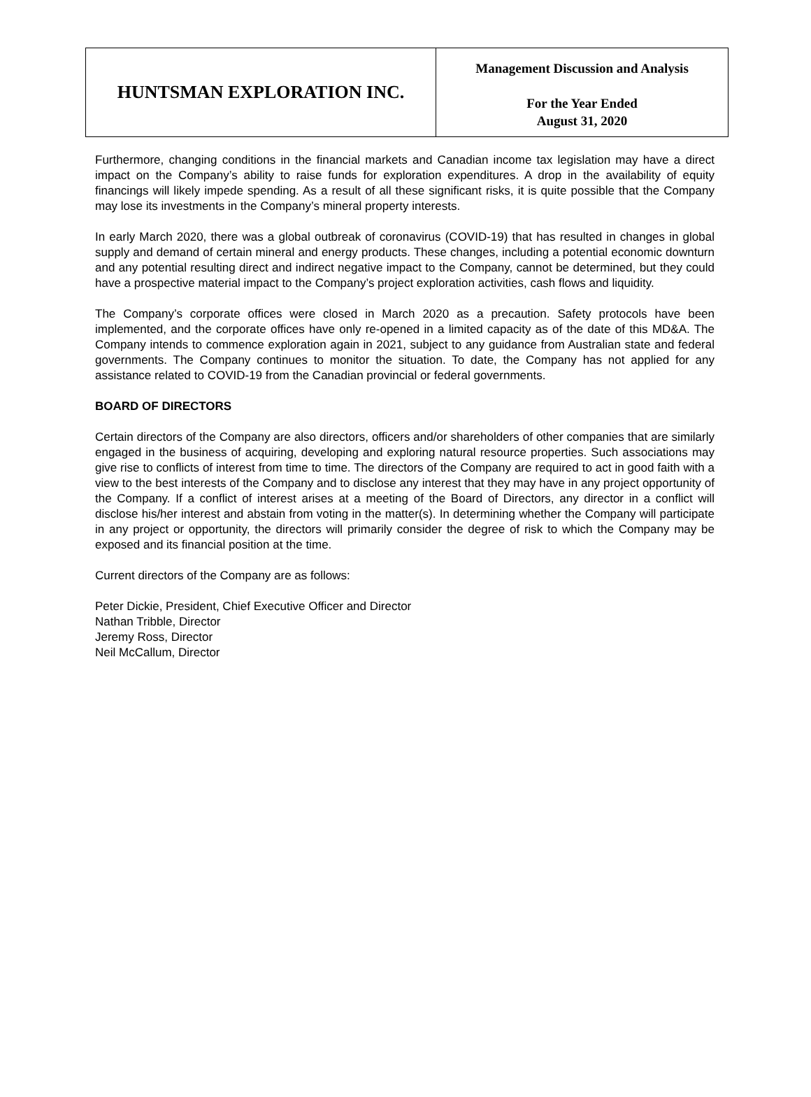HUNTSMAN EXPLORATION INC.
Management Discussion and Analysis
For the Year Ended
August 31, 2020
Furthermore, changing conditions in the financial markets and Canadian income tax legislation may have a direct impact on the Company’s ability to raise funds for exploration expenditures. A drop in the availability of equity financings will likely impede spending. As a result of all these significant risks, it is quite possible that the Company may lose its investments in the Company’s mineral property interests.
In early March 2020, there was a global outbreak of coronavirus (COVID-19) that has resulted in changes in global supply and demand of certain mineral and energy products. These changes, including a potential economic downturn and any potential resulting direct and indirect negative impact to the Company, cannot be determined, but they could have a prospective material impact to the Company’s project exploration activities, cash flows and liquidity.
The Company’s corporate offices were closed in March 2020 as a precaution. Safety protocols have been implemented, and the corporate offices have only re-opened in a limited capacity as of the date of this MD&A. The Company intends to commence exploration again in 2021, subject to any guidance from Australian state and federal governments. The Company continues to monitor the situation. To date, the Company has not applied for any assistance related to COVID-19 from the Canadian provincial or federal governments.
BOARD OF DIRECTORS
Certain directors of the Company are also directors, officers and/or shareholders of other companies that are similarly engaged in the business of acquiring, developing and exploring natural resource properties. Such associations may give rise to conflicts of interest from time to time. The directors of the Company are required to act in good faith with a view to the best interests of the Company and to disclose any interest that they may have in any project opportunity of the Company. If a conflict of interest arises at a meeting of the Board of Directors, any director in a conflict will disclose his/her interest and abstain from voting in the matter(s). In determining whether the Company will participate in any project or opportunity, the directors will primarily consider the degree of risk to which the Company may be exposed and its financial position at the time.
Current directors of the Company are as follows:
Peter Dickie, President, Chief Executive Officer and Director
Nathan Tribble, Director
Jeremy Ross, Director
Neil McCallum, Director